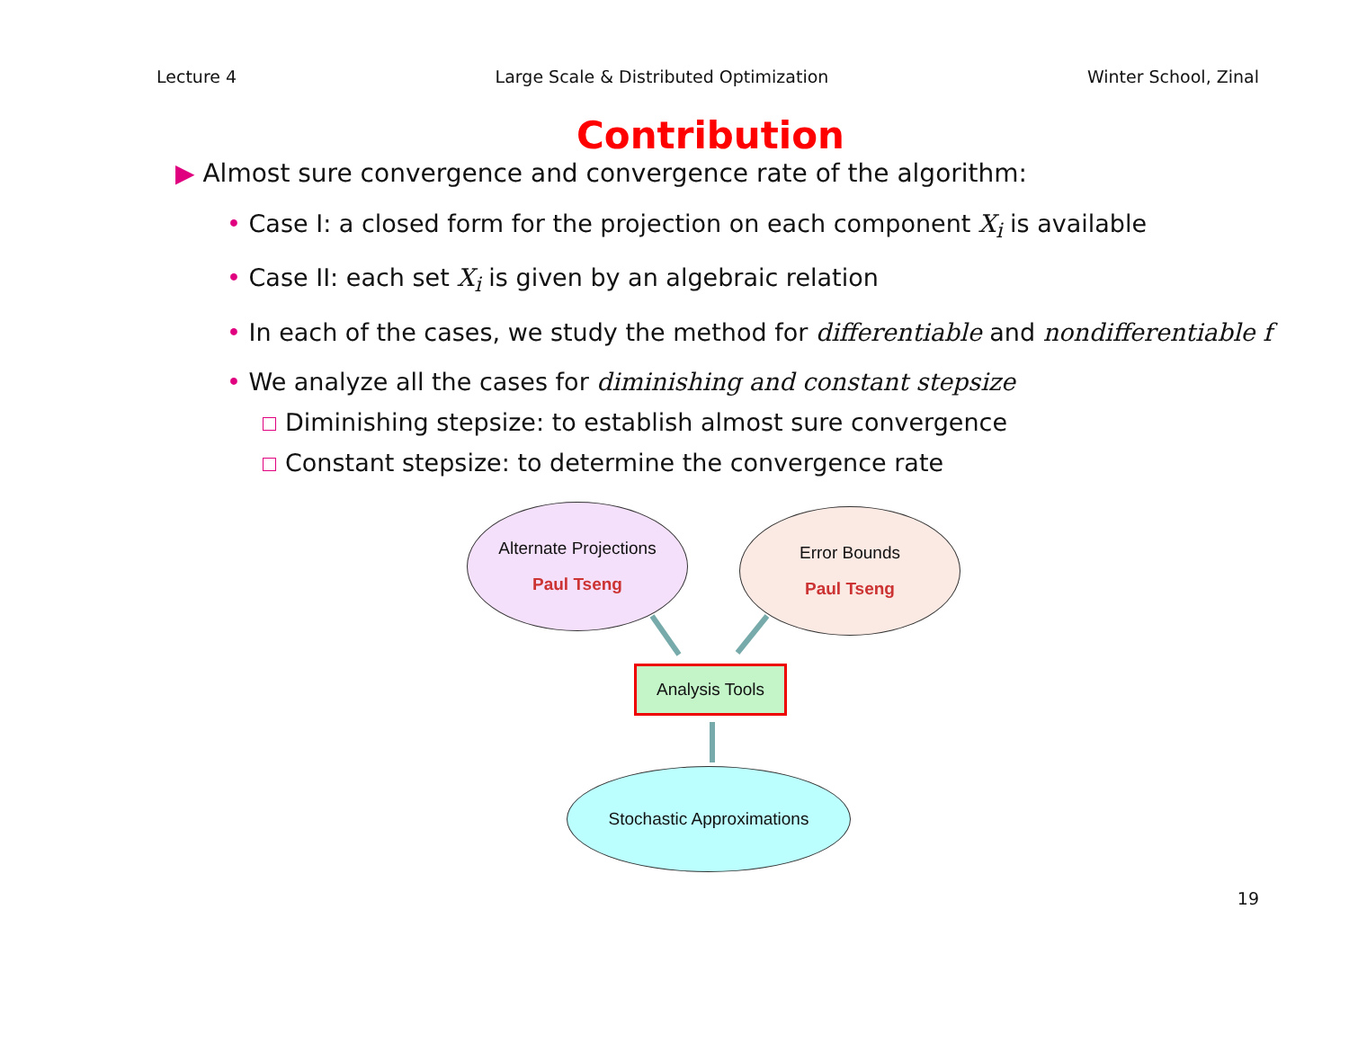Lecture 4 Large Scale & Distributed Optimization Winter School, Zinal
Contribution
▶ Almost sure convergence and convergence rate of the algorithm:
• Case I: a closed form for the projection on each component X<sub>i</sub> is available
• Case II: each set X<sub>i</sub> is given by an algebraic relation
• In each of the cases, we study the method for differentiable and nondifferentiable f
• We analyze all the cases for diminishing and constant stepsize
Diminishing stepsize: to establish almost sure convergence
Constant stepsize: to determine the convergence rate
Alternate Projections
Paul Tseng
Error Bounds
Paul Tseng
Analysis Tools
Stochastic Approximations
19